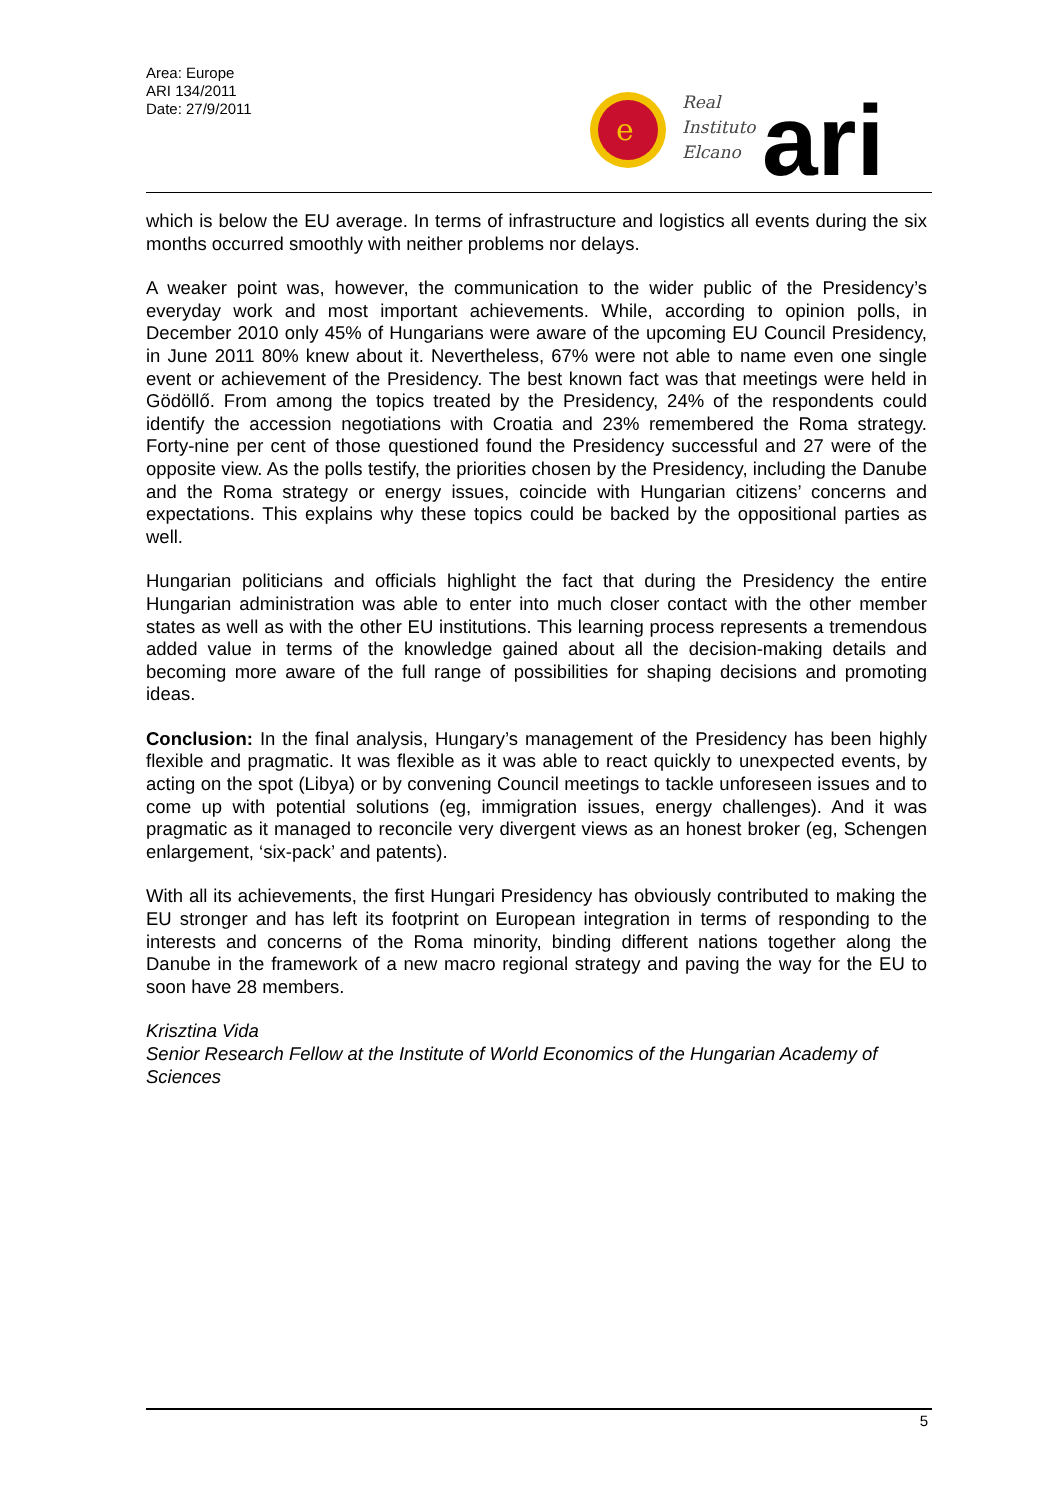Area: Europe
ARI 134/2011
Date: 27/9/2011
e
Real
Instituto
Elcano
ari
which is below the EU average. In terms of infrastructure and logistics all events during the six months occurred smoothly with neither problems nor delays.
A weaker point was, however, the communication to the wider public of the Presidency’s everyday work and most important achievements. While, according to opinion polls, in December 2010 only 45% of Hungarians were aware of the upcoming EU Council Presidency, in June 2011 80% knew about it. Nevertheless, 67% were not able to name even one single event or achievement of the Presidency. The best known fact was that meetings were held in Gödöllő. From among the topics treated by the Presidency, 24% of the respondents could identify the accession negotiations with Croatia and 23% remembered the Roma strategy. Forty-nine per cent of those questioned found the Presidency successful and 27 were of the opposite view. As the polls testify, the priorities chosen by the Presidency, including the Danube and the Roma strategy or energy issues, coincide with Hungarian citizens’ concerns and expectations. This explains why these topics could be backed by the oppositional parties as well.
Hungarian politicians and officials highlight the fact that during the Presidency the entire Hungarian administration was able to enter into much closer contact with the other member states as well as with the other EU institutions. This learning process represents a tremendous added value in terms of the knowledge gained about all the decision-making details and becoming more aware of the full range of possibilities for shaping decisions and promoting ideas.
Conclusion: In the final analysis, Hungary’s management of the Presidency has been highly flexible and pragmatic. It was flexible as it was able to react quickly to unexpected events, by acting on the spot (Libya) or by convening Council meetings to tackle unforeseen issues and to come up with potential solutions (eg, immigration issues, energy challenges). And it was pragmatic as it managed to reconcile very divergent views as an honest broker (eg, Schengen enlargement, ‘six-pack’ and patents).
With all its achievements, the first Hungari Presidency has obviously contributed to making the EU stronger and has left its footprint on European integration in terms of responding to the interests and concerns of the Roma minority, binding different nations together along the Danube in the framework of a new macro regional strategy and paving the way for the EU to soon have 28 members.
Krisztina Vida
Senior Research Fellow at the Institute of World Economics of the Hungarian Academy of Sciences
5